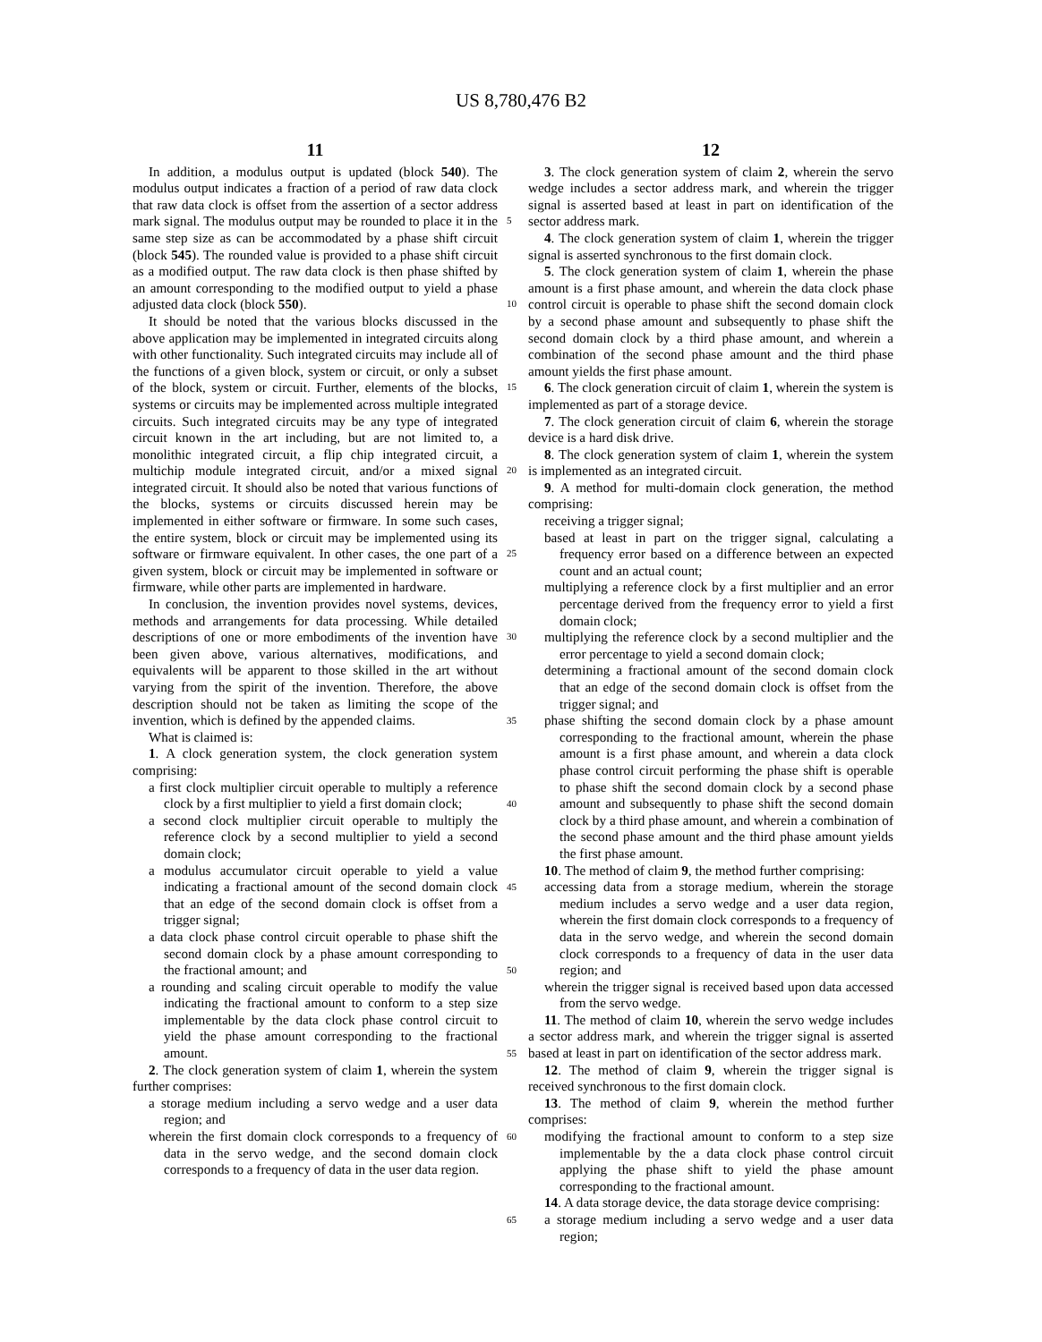US 8,780,476 B2
11
In addition, a modulus output is updated (block 540). The modulus output indicates a fraction of a period of raw data clock that raw data clock is offset from the assertion of a sector address mark signal. The modulus output may be rounded to place it in the same step size as can be accommodated by a phase shift circuit (block 545). The rounded value is provided to a phase shift circuit as a modified output. The raw data clock is then phase shifted by an amount corresponding to the modified output to yield a phase adjusted data clock (block 550).
It should be noted that the various blocks discussed in the above application may be implemented in integrated circuits along with other functionality. Such integrated circuits may include all of the functions of a given block, system or circuit, or only a subset of the block, system or circuit. Further, elements of the blocks, systems or circuits may be implemented across multiple integrated circuits. Such integrated circuits may be any type of integrated circuit known in the art including, but are not limited to, a monolithic integrated circuit, a flip chip integrated circuit, a multichip module integrated circuit, and/or a mixed signal integrated circuit. It should also be noted that various functions of the blocks, systems or circuits discussed herein may be implemented in either software or firmware. In some such cases, the entire system, block or circuit may be implemented using its software or firmware equivalent. In other cases, the one part of a given system, block or circuit may be implemented in software or firmware, while other parts are implemented in hardware.
In conclusion, the invention provides novel systems, devices, methods and arrangements for data processing. While detailed descriptions of one or more embodiments of the invention have been given above, various alternatives, modifications, and equivalents will be apparent to those skilled in the art without varying from the spirit of the invention. Therefore, the above description should not be taken as limiting the scope of the invention, which is defined by the appended claims.
What is claimed is:
1. A clock generation system, the clock generation system comprising:
a first clock multiplier circuit operable to multiply a reference clock by a first multiplier to yield a first domain clock;
a second clock multiplier circuit operable to multiply the reference clock by a second multiplier to yield a second domain clock;
a modulus accumulator circuit operable to yield a value indicating a fractional amount of the second domain clock that an edge of the second domain clock is offset from a trigger signal;
a data clock phase control circuit operable to phase shift the second domain clock by a phase amount corresponding to the fractional amount; and
a rounding and scaling circuit operable to modify the value indicating the fractional amount to conform to a step size implementable by the data clock phase control circuit to yield the phase amount corresponding to the fractional amount.
2. The clock generation system of claim 1, wherein the system further comprises:
a storage medium including a servo wedge and a user data region; and
wherein the first domain clock corresponds to a frequency of data in the servo wedge, and the second domain clock corresponds to a frequency of data in the user data region.
5
10
15
20
25
30
35
40
45
50
55
60
65
12
3. The clock generation system of claim 2, wherein the servo wedge includes a sector address mark, and wherein the trigger signal is asserted based at least in part on identification of the sector address mark.
4. The clock generation system of claim 1, wherein the trigger signal is asserted synchronous to the first domain clock.
5. The clock generation system of claim 1, wherein the phase amount is a first phase amount, and wherein the data clock phase control circuit is operable to phase shift the second domain clock by a second phase amount and subsequently to phase shift the second domain clock by a third phase amount, and wherein a combination of the second phase amount and the third phase amount yields the first phase amount.
6. The clock generation circuit of claim 1, wherein the system is implemented as part of a storage device.
7. The clock generation circuit of claim 6, wherein the storage device is a hard disk drive.
8. The clock generation system of claim 1, wherein the system is implemented as an integrated circuit.
9. A method for multi-domain clock generation, the method comprising:
receiving a trigger signal;
based at least in part on the trigger signal, calculating a frequency error based on a difference between an expected count and an actual count;
multiplying a reference clock by a first multiplier and an error percentage derived from the frequency error to yield a first domain clock;
multiplying the reference clock by a second multiplier and the error percentage to yield a second domain clock;
determining a fractional amount of the second domain clock that an edge of the second domain clock is offset from the trigger signal; and
phase shifting the second domain clock by a phase amount corresponding to the fractional amount, wherein the phase amount is a first phase amount, and wherein a data clock phase control circuit performing the phase shift is operable to phase shift the second domain clock by a second phase amount and subsequently to phase shift the second domain clock by a third phase amount, and wherein a combination of the second phase amount and the third phase amount yields the first phase amount.
10. The method of claim 9, the method further comprising:
accessing data from a storage medium, wherein the storage medium includes a servo wedge and a user data region, wherein the first domain clock corresponds to a frequency of data in the servo wedge, and wherein the second domain clock corresponds to a frequency of data in the user data region; and
wherein the trigger signal is received based upon data accessed from the servo wedge.
11. The method of claim 10, wherein the servo wedge includes a sector address mark, and wherein the trigger signal is asserted based at least in part on identification of the sector address mark.
12. The method of claim 9, wherein the trigger signal is received synchronous to the first domain clock.
13. The method of claim 9, wherein the method further comprises:
modifying the fractional amount to conform to a step size implementable by the a data clock phase control circuit applying the phase shift to yield the phase amount corresponding to the fractional amount.
14. A data storage device, the data storage device comprising:
a storage medium including a servo wedge and a user data region;